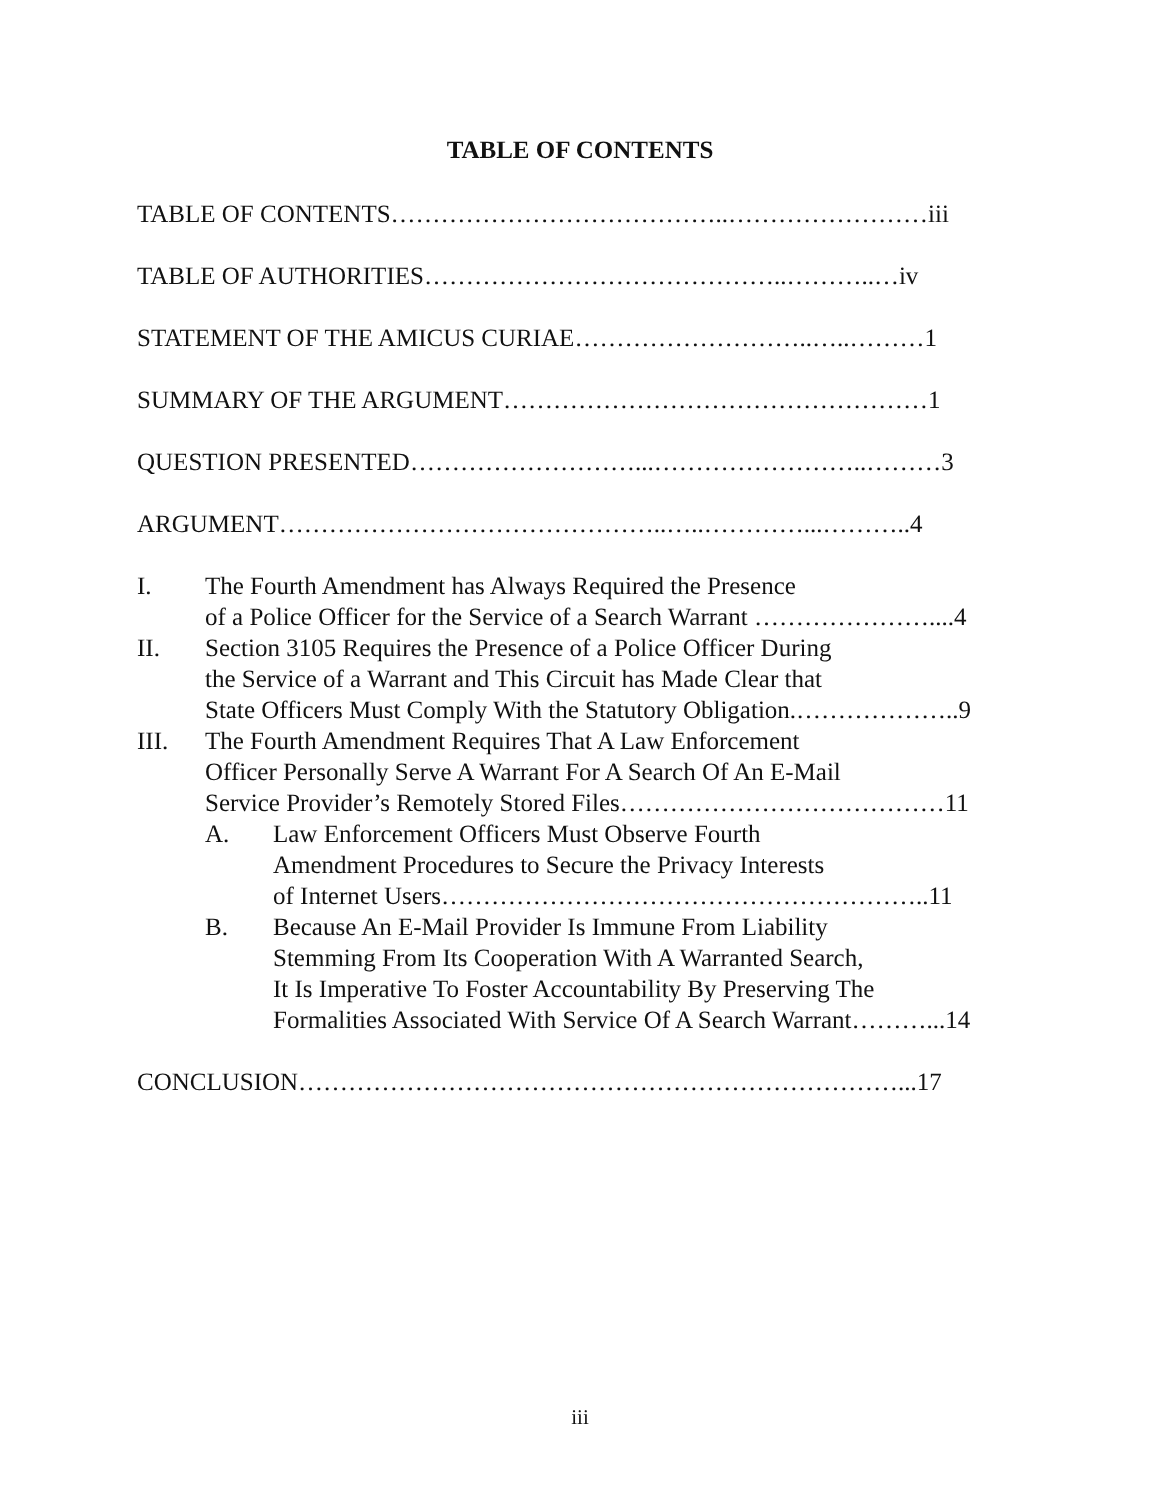TABLE OF CONTENTS
TABLE OF CONTENTS…………………………………..……………………iii
TABLE OF AUTHORITIES……………………………………..………..…iv
STATEMENT OF THE AMICUS CURIAE………………………..…..………1
SUMMARY OF THE ARGUMENT……………………………………………1
QUESTION PRESENTED………………………...……………………..………3
ARGUMENT………………………………………..…..…………...………..4
I. The Fourth Amendment has Always Required the Presence
of a Police Officer for the Service of a Search Warrant …………………....4
II. Section 3105 Requires the Presence of a Police Officer During
the Service of a Warrant and This Circuit has Made Clear that
State Officers Must Comply With the Statutory Obligation.………………..9
III. The Fourth Amendment Requires That A Law Enforcement
Officer Personally Serve A Warrant For A Search Of An E-Mail
Service Provider’s Remotely Stored Files…………………………………11
A. Law Enforcement Officers Must Observe Fourth
Amendment Procedures to Secure the Privacy Interests
of Internet Users…………………………………………………..11
B. Because An E-Mail Provider Is Immune From Liability
Stemming From Its Cooperation With A Warranted Search,
It Is Imperative To Foster Accountability By Preserving The
Formalities Associated With Service Of A Search Warrant………...14
CONCLUSION………………………………………………………………...17
iii